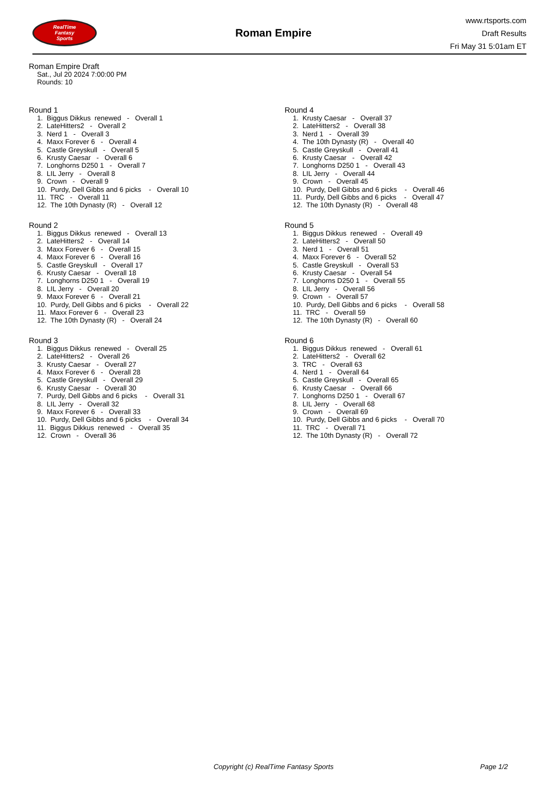RealTime
Fantasy
Sports
Roman Empire
www.rtsports.com
Draft Results
Fri May 31 5:01am ET
Roman Empire Draft
Sat., Jul 20 2024 7:00:00 PM
Rounds: 10
Round 1
1. Biggus Dikkus renewed - Overall 1
2. LateHitters2 - Overall 2
3. Nerd 1 - Overall 3
4. Maxx Forever 6 - Overall 4
5. Castle Greyskull - Overall 5
6. Krusty Caesar - Overall 6
7. Longhorns D250 1 - Overall 7
8. LIL Jerry - Overall 8
9. Crown - Overall 9
10. Purdy, Dell Gibbs and 6 picks - Overall 10
11. TRC - Overall 11
12. The 10th Dynasty (R) - Overall 12
Round 2
1. Biggus Dikkus renewed - Overall 13
2. LateHitters2 - Overall 14
3. Maxx Forever 6 - Overall 15
4. Maxx Forever 6 - Overall 16
5. Castle Greyskull - Overall 17
6. Krusty Caesar - Overall 18
7. Longhorns D250 1 - Overall 19
8. LIL Jerry - Overall 20
9. Maxx Forever 6 - Overall 21
10. Purdy, Dell Gibbs and 6 picks - Overall 22
11. Maxx Forever 6 - Overall 23
12. The 10th Dynasty (R) - Overall 24
Round 3
1. Biggus Dikkus renewed - Overall 25
2. LateHitters2 - Overall 26
3. Krusty Caesar - Overall 27
4. Maxx Forever 6 - Overall 28
5. Castle Greyskull - Overall 29
6. Krusty Caesar - Overall 30
7. Purdy, Dell Gibbs and 6 picks - Overall 31
8. LIL Jerry - Overall 32
9. Maxx Forever 6 - Overall 33
10. Purdy, Dell Gibbs and 6 picks - Overall 34
11. Biggus Dikkus renewed - Overall 35
12. Crown - Overall 36
Round 4
1. Krusty Caesar - Overall 37
2. LateHitters2 - Overall 38
3. Nerd 1 - Overall 39
4. The 10th Dynasty (R) - Overall 40
5. Castle Greyskull - Overall 41
6. Krusty Caesar - Overall 42
7. Longhorns D250 1 - Overall 43
8. LIL Jerry - Overall 44
9. Crown - Overall 45
10. Purdy, Dell Gibbs and 6 picks - Overall 46
11. Purdy, Dell Gibbs and 6 picks - Overall 47
12. The 10th Dynasty (R) - Overall 48
Round 5
1. Biggus Dikkus renewed - Overall 49
2. LateHitters2 - Overall 50
3. Nerd 1 - Overall 51
4. Maxx Forever 6 - Overall 52
5. Castle Greyskull - Overall 53
6. Krusty Caesar - Overall 54
7. Longhorns D250 1 - Overall 55
8. LIL Jerry - Overall 56
9. Crown - Overall 57
10. Purdy, Dell Gibbs and 6 picks - Overall 58
11. TRC - Overall 59
12. The 10th Dynasty (R) - Overall 60
Round 6
1. Biggus Dikkus renewed - Overall 61
2. LateHitters2 - Overall 62
3. TRC - Overall 63
4. Nerd 1 - Overall 64
5. Castle Greyskull - Overall 65
6. Krusty Caesar - Overall 66
7. Longhorns D250 1 - Overall 67
8. LIL Jerry - Overall 68
9. Crown - Overall 69
10. Purdy, Dell Gibbs and 6 picks - Overall 70
11. TRC - Overall 71
12. The 10th Dynasty (R) - Overall 72
Copyright (c) RealTime Fantasy Sports Page 1/2